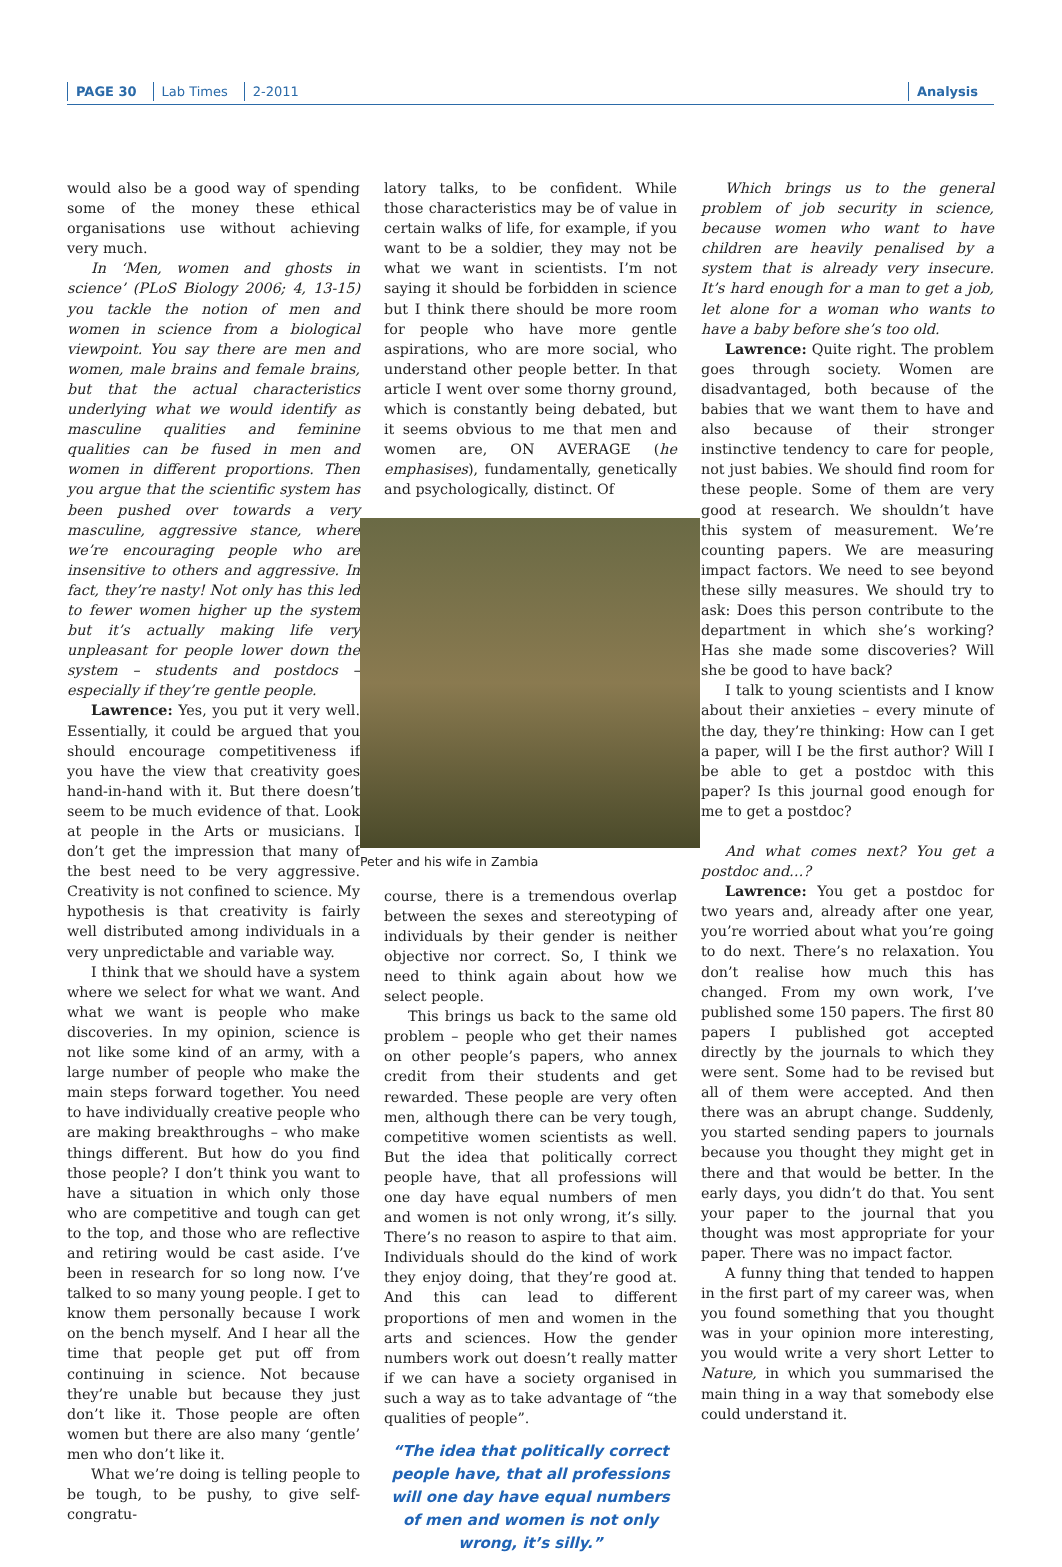PAGE 30 Lab Times 2-2011 Analysis
would also be a good way of spending some of the money these ethical organisations use without achieving very much.
In ‘Men, women and ghosts in science’ (PLoS Biology 2006; 4, 13-15) you tackle the notion of men and women in science from a biological viewpoint. You say there are men and women, male brains and female brains, but that the actual characteristics underlying what we would identify as masculine qualities and feminine qualities can be fused in men and women in different proportions. Then you argue that the scientific system has been pushed over towards a very masculine, aggressive stance, where we’re encouraging people who are insensitive to others and aggressive. In fact, they’re nasty! Not only has this led to fewer women higher up the system but it’s actually making life very unpleasant for people lower down the system – students and postdocs – especially if they’re gentle people.
Lawrence: Yes, you put it very well. Essentially, it could be argued that you should encourage competitiveness if you have the view that creativity goes hand-in-hand with it. But there doesn’t seem to be much evidence of that. Look at people in the Arts or musicians. I don’t get the impression that many of the best need to be very aggressive. Creativity is not confined to science. My hypothesis is that creativity is fairly well distributed among individuals in a very unpredictable and variable way.
I think that we should have a system where we select for what we want. And what we want is people who make discoveries. In my opinion, science is not like some kind of an army, with a large number of people who make the main steps forward together. You need to have individually creative people who are making breakthroughs – who make things different. But how do you find those people? I don’t think you want to have a situation in which only those who are competitive and tough can get to the top, and those who are reflective and retiring would be cast aside. I’ve been in research for so long now. I’ve talked to so many young people. I get to know them personally because I work on the bench myself. And I hear all the time that people get put off from continuing in science. Not because they’re unable but because they just don’t like it. Those people are often women but there are also many ‘gentle’ men who don’t like it.
What we’re doing is telling people to be tough, to be pushy, to give self-congratu-
latory talks, to be confident. While those characteristics may be of value in certain walks of life, for example, if you want to be a soldier, they may not be what we want in scientists. I’m not saying it should be forbidden in science but I think there should be more room for people who have more gentle aspirations, who are more social, who understand other people better. In that article I went over some thorny ground, which is constantly being debated, but it seems obvious to me that men and women are, ON AVERAGE (he emphasises), fundamentally, genetically and psychologically, distinct. Of
Peter and his wife in Zambia
course, there is a tremendous overlap between the sexes and stereotyping of individuals by their gender is neither objective nor correct. So, I think we need to think again about how we select people.
This brings us back to the same old problem – people who get their names on other people’s papers, who annex credit from their students and get rewarded. These people are very often men, although there can be very tough, competitive women scientists as well. But the idea that politically correct people have, that all professions will one day have equal numbers of men and women is not only wrong, it’s silly. There’s no reason to aspire to that aim. Individuals should do the kind of work they enjoy doing, that they’re good at. And this can lead to different proportions of men and women in the arts and sciences. How the gender numbers work out doesn’t really matter if we can have a society organised in such a way as to take advantage of “the qualities of people”.
“The idea that politically correct people have, that all professions will one day have equal numbers of men and women is not only wrong, it’s silly.”
Which brings us to the general problem of job security in science, because women who want to have children are heavily penalised by a system that is already very insecure. It’s hard enough for a man to get a job, let alone for a woman who wants to have a baby before she’s too old.
Lawrence: Quite right. The problem goes through society. Women are disadvantaged, both because of the babies that we want them to have and also because of their stronger instinctive tendency to care for people, not just babies. We should find room for these people. Some of them are very good at research. We shouldn’t have this system of measurement. We’re counting papers. We are measuring impact factors. We need to see beyond these silly measures. We should try to ask: Does this person contribute to the department in which she’s working? Has she made some discoveries? Will she be good to have back?
I talk to young scientists and I know about their anxieties – every minute of the day, they’re thinking: How can I get a paper, will I be the first author? Will I be able to get a postdoc with this paper? Is this journal good enough for me to get a postdoc?
And what comes next? You get a postdoc and…?
Lawrence: You get a postdoc for two years and, already after one year, you’re worried about what you’re going to do next. There’s no relaxation. You don’t realise how much this has changed. From my own work, I’ve published some 150 papers. The first 80 papers I published got accepted directly by the journals to which they were sent. Some had to be revised but all of them were accepted. And then there was an abrupt change. Suddenly, you started sending papers to journals because you thought they might get in there and that would be better. In the early days, you didn’t do that. You sent your paper to the journal that you thought was most appropriate for your paper. There was no impact factor.
A funny thing that tended to happen in the first part of my career was, when you found something that you thought was in your opinion more interesting, you would write a very short Letter to Nature, in which you summarised the main thing in a way that somebody else could understand it.